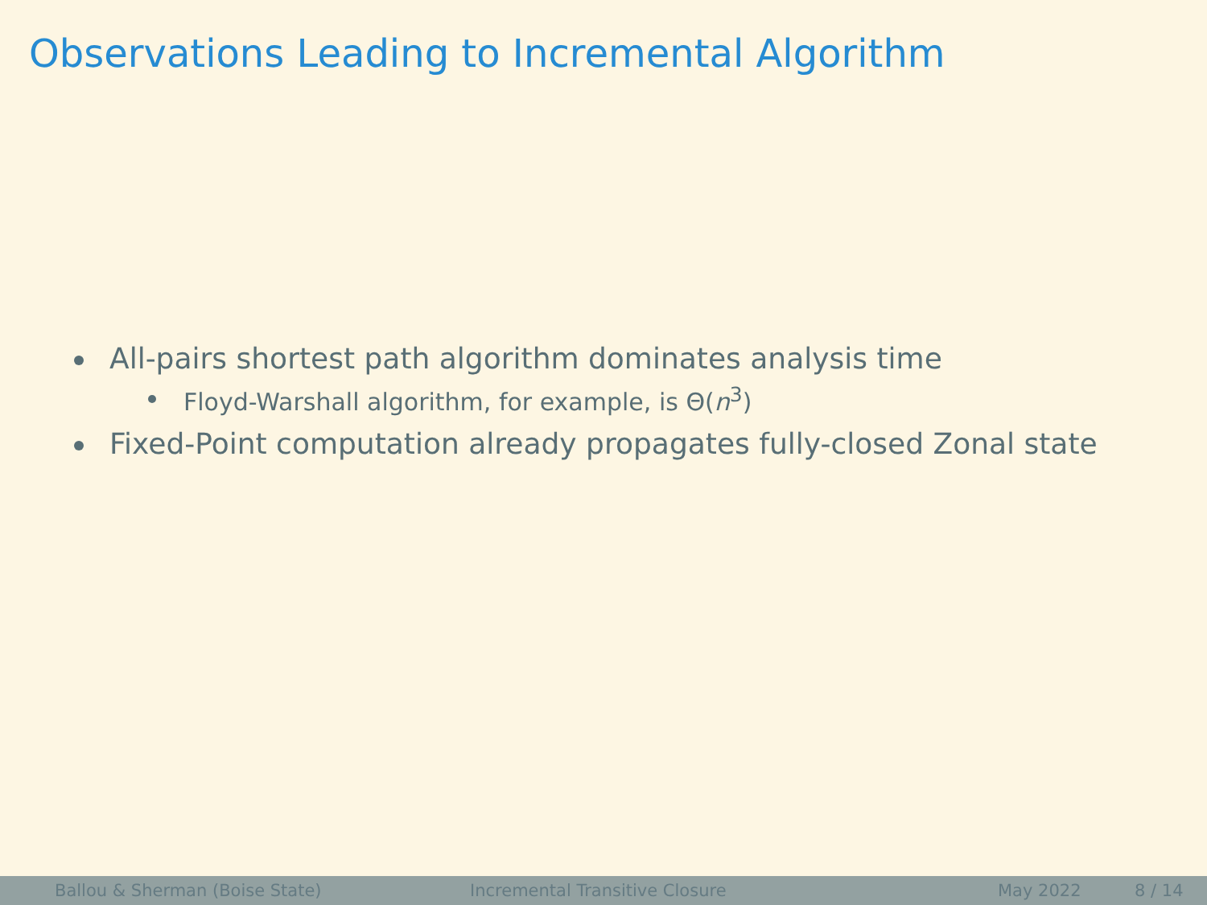Observations Leading to Incremental Algorithm
All-pairs shortest path algorithm dominates analysis time
Floyd-Warshall algorithm, for example, is Θ(n<sup>3</sup>)
Fixed-Point computation already propagates fully-closed Zonal state
Ballou & Sherman (Boise State) Incremental Transitive Closure May 2022 8 / 14